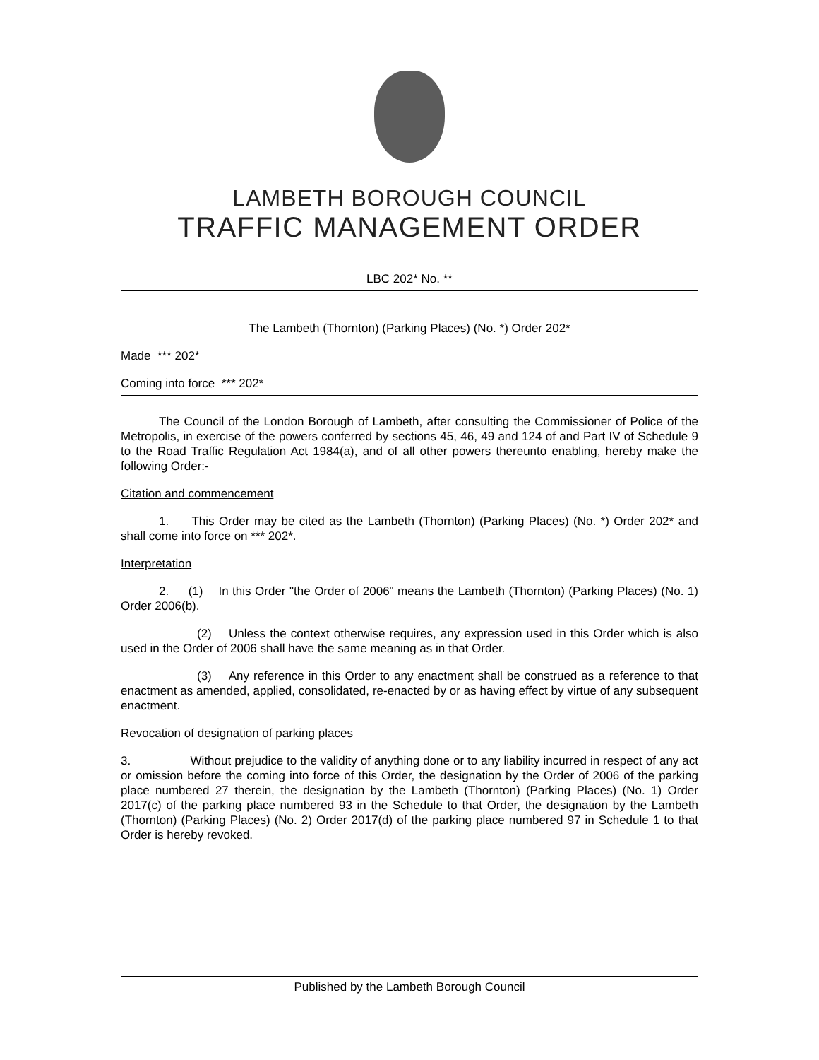LAMBETH BOROUGH COUNCIL
TRAFFIC MANAGEMENT ORDER
LBC 202* No. **
The Lambeth (Thornton) (Parking Places) (No. *) Order 202*
Made *** 202*
Coming into force *** 202*
The Council of the London Borough of Lambeth, after consulting the Commissioner of Police of the Metropolis, in exercise of the powers conferred by sections 45, 46, 49 and 124 of and Part IV of Schedule 9 to the Road Traffic Regulation Act 1984(a), and of all other powers thereunto enabling, hereby make the following Order:-
Citation and commencement
1. This Order may be cited as the Lambeth (Thornton) (Parking Places) (No. *) Order 202* and shall come into force on *** 202*.
Interpretation
2. (1) In this Order "the Order of 2006" means the Lambeth (Thornton) (Parking Places) (No. 1) Order 2006(b).
(2) Unless the context otherwise requires, any expression used in this Order which is also used in the Order of 2006 shall have the same meaning as in that Order.
(3) Any reference in this Order to any enactment shall be construed as a reference to that enactment as amended, applied, consolidated, re-enacted by or as having effect by virtue of any subsequent enactment.
Revocation of designation of parking places
3. Without prejudice to the validity of anything done or to any liability incurred in respect of any act or omission before the coming into force of this Order, the designation by the Order of 2006 of the parking place numbered 27 therein, the designation by the Lambeth (Thornton) (Parking Places) (No. 1) Order 2017(c) of the parking place numbered 93 in the Schedule to that Order, the designation by the Lambeth (Thornton) (Parking Places) (No. 2) Order 2017(d) of the parking place numbered 97 in Schedule 1 to that Order is hereby revoked.
Published by the Lambeth Borough Council